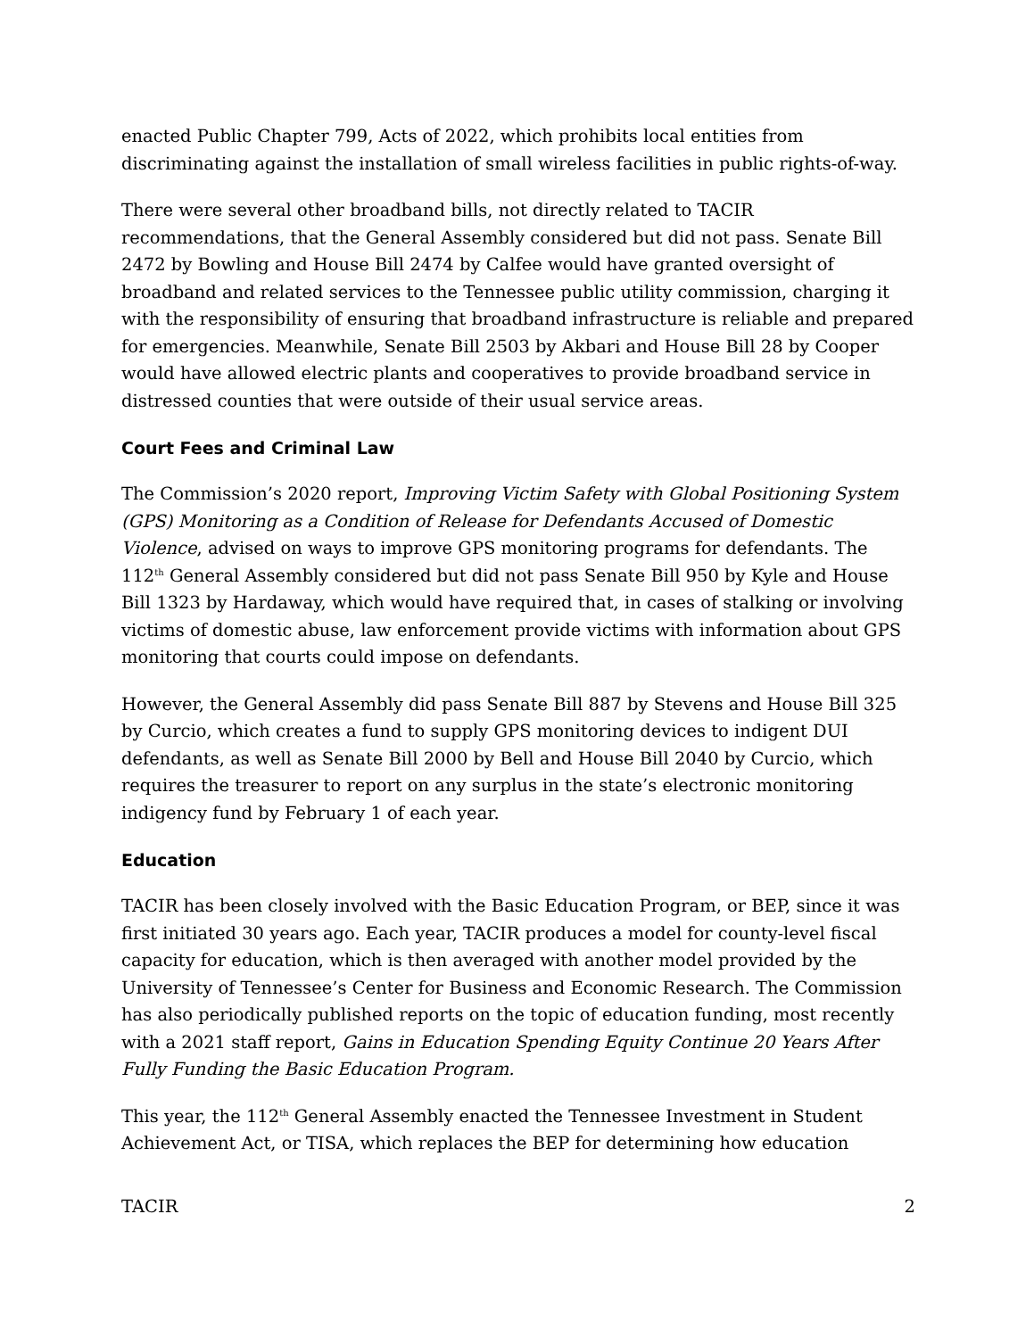enacted Public Chapter 799, Acts of 2022, which prohibits local entities from discriminating against the installation of small wireless facilities in public rights-of-way.
There were several other broadband bills, not directly related to TACIR recommendations, that the General Assembly considered but did not pass. Senate Bill 2472 by Bowling and House Bill 2474 by Calfee would have granted oversight of broadband and related services to the Tennessee public utility commission, charging it with the responsibility of ensuring that broadband infrastructure is reliable and prepared for emergencies. Meanwhile, Senate Bill 2503 by Akbari and House Bill 28 by Cooper would have allowed electric plants and cooperatives to provide broadband service in distressed counties that were outside of their usual service areas.
Court Fees and Criminal Law
The Commission’s 2020 report, Improving Victim Safety with Global Positioning System (GPS) Monitoring as a Condition of Release for Defendants Accused of Domestic Violence, advised on ways to improve GPS monitoring programs for defendants. The 112<sup>th</sup> General Assembly considered but did not pass Senate Bill 950 by Kyle and House Bill 1323 by Hardaway, which would have required that, in cases of stalking or involving victims of domestic abuse, law enforcement provide victims with information about GPS monitoring that courts could impose on defendants.
However, the General Assembly did pass Senate Bill 887 by Stevens and House Bill 325 by Curcio, which creates a fund to supply GPS monitoring devices to indigent DUI defendants, as well as Senate Bill 2000 by Bell and House Bill 2040 by Curcio, which requires the treasurer to report on any surplus in the state’s electronic monitoring indigency fund by February 1 of each year.
Education
TACIR has been closely involved with the Basic Education Program, or BEP, since it was first initiated 30 years ago. Each year, TACIR produces a model for county-level fiscal capacity for education, which is then averaged with another model provided by the University of Tennessee’s Center for Business and Economic Research. The Commission has also periodically published reports on the topic of education funding, most recently with a 2021 staff report, Gains in Education Spending Equity Continue 20 Years After Fully Funding the Basic Education Program.
This year, the 112<sup>th</sup> General Assembly enacted the Tennessee Investment in Student Achievement Act, or TISA, which replaces the BEP for determining how education
TACIR 2